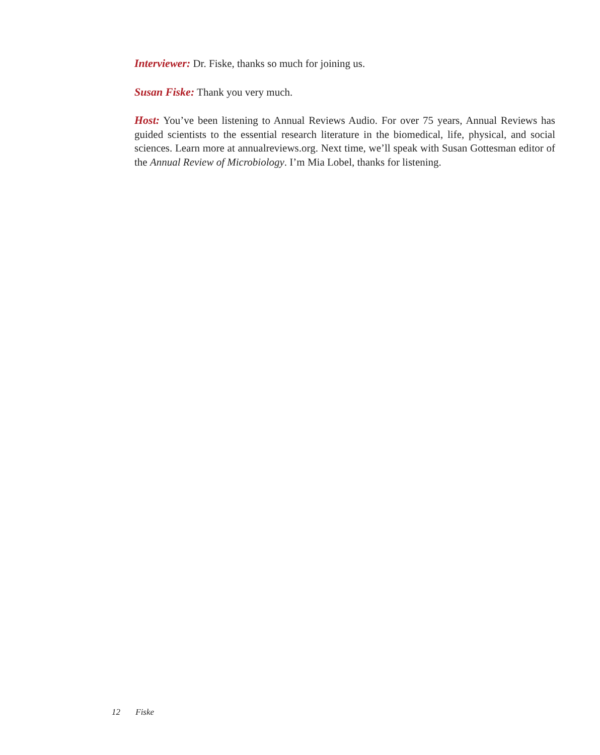Interviewer: Dr. Fiske, thanks so much for joining us.
Susan Fiske: Thank you very much.
Host: You’ve been listening to Annual Reviews Audio. For over 75 years, Annual Reviews has guided scientists to the essential research literature in the biomedical, life, physical, and social sciences. Learn more at annualreviews.org. Next time, we’ll speak with Susan Gottesman editor of the Annual Review of Microbiology. I’m Mia Lobel, thanks for listening.
12 Fiske